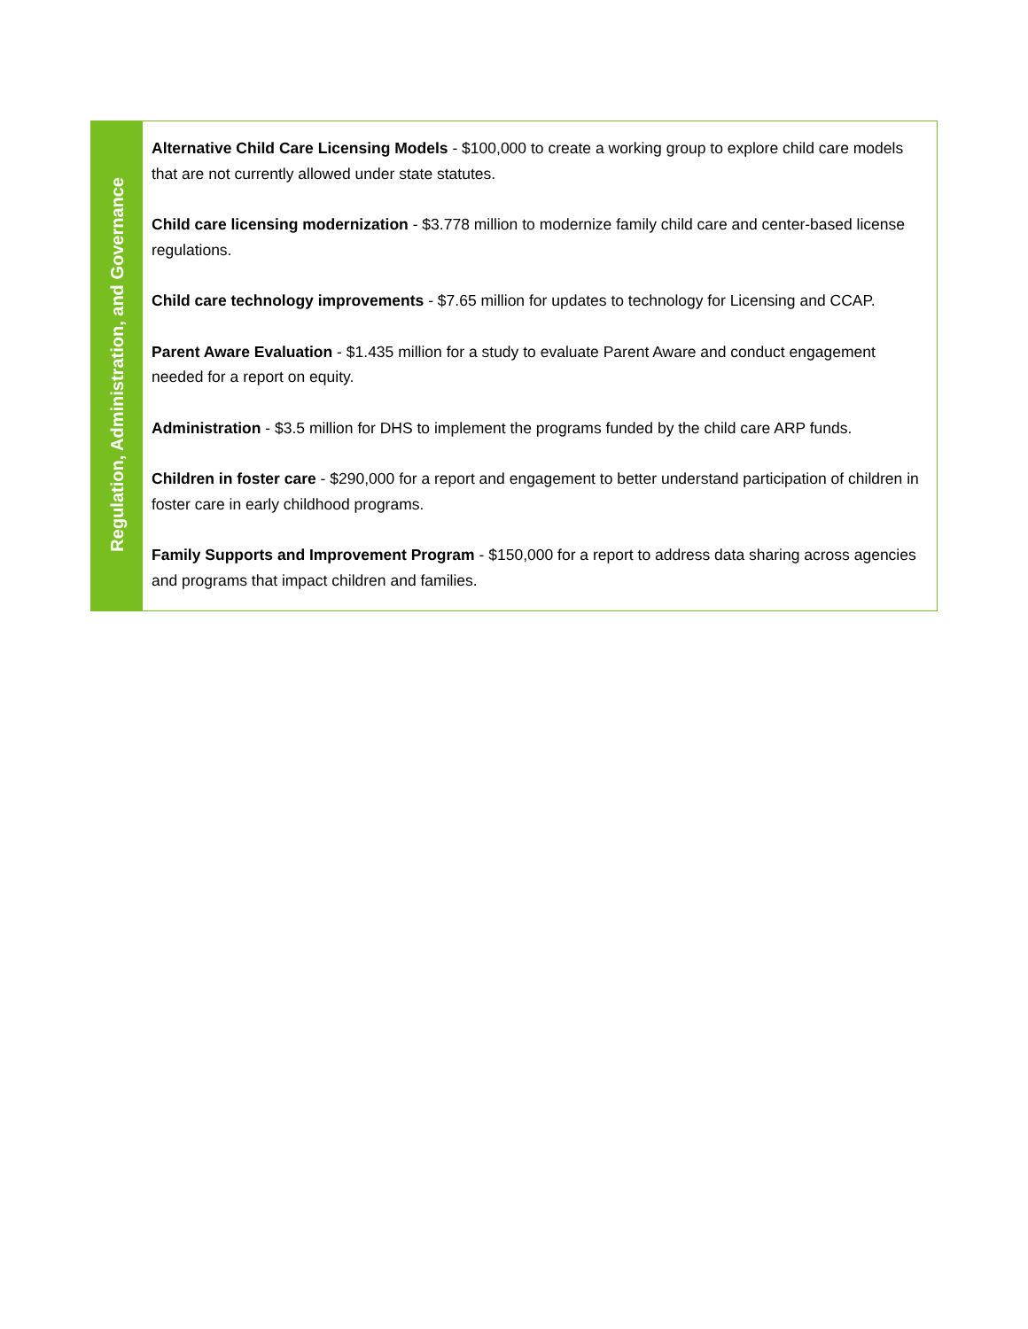| Regulation, Administration, and Governance | Alternative Child Care Licensing Models - $100,000 to create a working group to explore child care models that are not currently allowed under state statutes. Child care licensing modernization - $3.778 million to modernize family child care and center-based license regulations. Child care technology improvements - $7.65 million for updates to technology for Licensing and CCAP. Parent Aware Evaluation - $1.435 million for a study to evaluate Parent Aware and conduct engagement needed for a report on equity. Administration - $3.5 million for DHS to implement the programs funded by the child care ARP funds. Children in foster care - $290,000 for a report and engagement to better understand participation of children in foster care in early childhood programs. Family Supports and Improvement Program - $150,000 for a report to address data sharing across agencies and programs that impact children and families. |